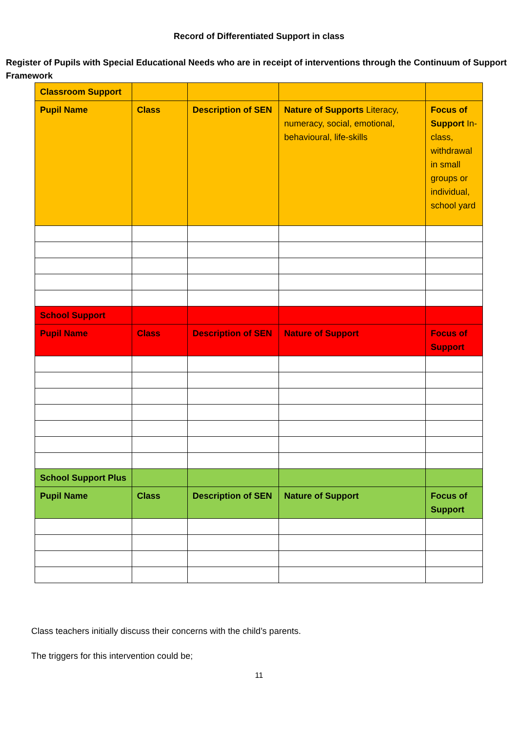Record of Differentiated Support in class
Register of Pupils with Special Educational Needs who are in receipt of interventions through the Continuum of Support Framework
| Classroom Support | | | | |
| Pupil Name | Class | Description of SEN | Nature of Supports Literacy, numeracy, social, emotional, behavioural, life-skills | Focus of Support In-class, withdrawal in small groups or individual, school yard |
| School Support | | | | |
| Pupil Name | Class | Description of SEN | Nature of Support | Focus of Support |
| School Support Plus | | | | |
| Pupil Name | Class | Description of SEN | Nature of Support | Focus of Support |
Class teachers initially discuss their concerns with the child’s parents.
The triggers for this intervention could be;
11